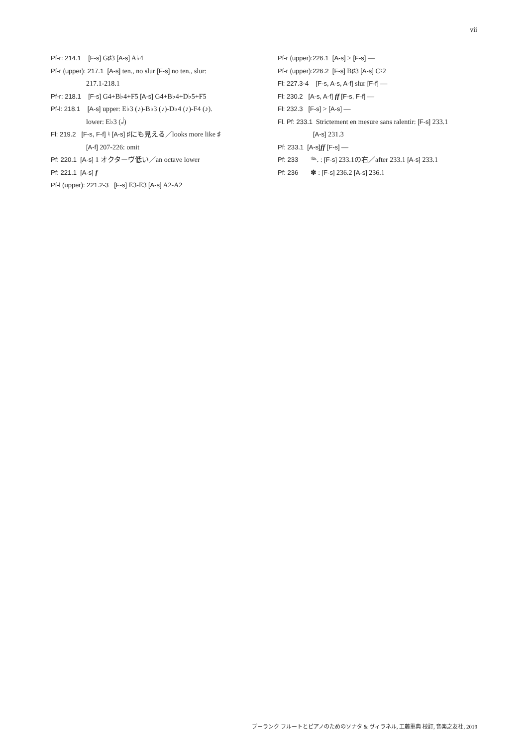vii
Pf-r: 214.1 [F-s] G♯3 [A-s] A♭4
Pf-r (upper): 217.1 [A-s] ten., no slur [F-s] no ten., slur:
217.1-218.1
Pf-r: 218.1 [F-s] G4+B♭4+F5 [A-s] G4+B♭4+D♭5+F5
Pf-l: 218.1 [A-s] upper: E♭3 (♪)-B♭3 (♪)-D♭4 (♪)-F4 (♪).
lower: E♭3 (𝅗𝅥)
Fl: 219.2 [F-s, F-f] ♮ [A-s] ♯にも見える／looks more like ♯
[A-f] 207-226: omit
Pf: 220.1 [A-s] 1 オクターヴ低い／an octave lower
Pf: 221.1 [A-s] f
Pf-l (upper): 221.2-3 [F-s] E3-E3 [A-s] A2-A2
Pf-r (upper):226.1 [A-s] > [F-s] —
Pf-r (upper):226.2 [F-s] B♯3 [A-s] C♮2
Fl: 227.3-4 [F-s, A-s, A-f] slur [F-f] —
Fl: 230.2 [A-s, A-f] ff [F-s, F-f] —
Fl: 232.3 [F-s] > [A-s] —
Fl. Pf: 233.1 Strictement en mesure sans ralentir: [F-s] 233.1
[A-s] 231.3
Pf: 233.1 [A-s] ff [F-s] —
Pf: 233 𝆮. : [F-s] 233.1の右／after 233.1 [A-s] 233.1
Pf: 236 ✽ : [F-s] 236.2 [A-s] 236.1
プーランク フルートとピアノのためのソナタ & ヴィラネル, 工藤重典 校訂, 音楽之友社, 2019